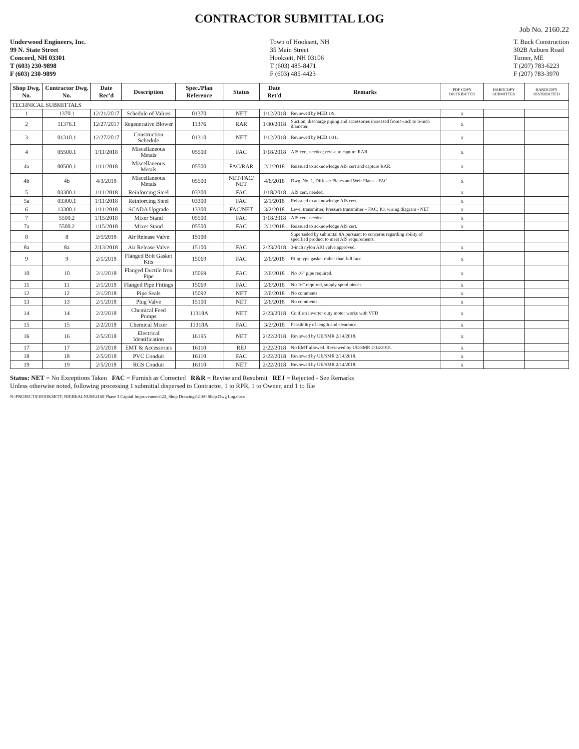CONTRACTOR SUBMITTAL LOG
Job No. 2160.22
Underwood Engineers, Inc.
99 N. State Street
Concord, NH 03301
T (603) 230-9898
F (603) 230-9899
Town of Hooksett, NH
35 Main Street
Hooksett, NH 03106
T (603) 485-8471
F (603) 485-4423
T. Buck Construction
302B Auburn Road
Turner, ME
T (207) 783-6223
F (207) 783-3970
| Shop Dwg. No. | Contractor Dwg. No. | Date Rec'd | Description | Spec./Plan Reference | Status | Date Ret'd | Remarks | PDF COPY DISTRIBUTED | HARDCOPY SUBMITTED | HARDCOPY DISTRIBUTED |
| --- | --- | --- | --- | --- | --- | --- | --- | --- | --- | --- |
| TECHNICAL SUBMITTALS | | | | | | | | | | |
| 1 | 1370.1 | 12/21/2017 | Schedule of Values | 01370 | NET | 1/12/2018 | Reviewed by MEB 1/9. | x | | |
| 2 | 11376.1 | 12/27/2017 | Regenerative Blower | 11376 | RAR | 1/30/2018 | Suction, discharge piping and accessories increased from4-inch to 6-inch diameter. | x | | |
| 3 | 01310.1 | 12/27/2017 | Construction Schedule | 01310 | NET | 1/12/2018 | Reviewed by MEB 1/11. | x | | |
| 4 | 05500.1 | 1/11/2018 | Miscellaneous Metals | 05500 | FAC | 1/18/2018 | AIS cert. needed; revise to capture RAR. | x | | |
| 4a | 00500.1 | 1/11/2018 | Miscellaneous Metals | 05500 | FAC/RAR | 2/1/2018 | Reissued to acknowledge AIS cert and capture RAR. | x | | |
| 4b | 4b | 4/3/2018 | Miscellaneous Metals | 05500 | NET/FAC/ NET | 4/6/2018 | Dwg. No. 1, Diffuser Plates and Weir Plates - FAC | x | | |
| 5 | 03300.1 | 1/11/2018 | Reinforcing Steel | 03300 | FAC | 1/18/2018 | AIS cert. needed. | x | | |
| 5a | 03300.1 | 1/11/2018 | Reinforcing Steel | 03300 | FAC | 2/1/2018 | Reissued to acknowledge AIS cert. | x | | |
| 6 | 13300.1 | 1/11/2018 | SCADA Upgrade | 13300 | FAC/NET | 3/2/2018 | Level transmitter, Pressure transmitter – FAC; IO, wiring diagram - NET | x | | |
| 7 | 5500.2 | 1/15/2018 | Mixer Stand | 05500 | FAC | 1/18/2018 | AIS cert. needed. | x | | |
| 7a | 5500.2 | 1/15/2018 | Mixer Stand | 05500 | FAC | 2/1/2018 | Reissued to acknowledge AIS cert. | x | | |
| 8 | 8 | 2/1/2018 | Air Release Valve | 15100 | | | Superseded by submittal 8A pursuant to concerns regarding ability of specified product to meet AIS requirements. | | | |
| 8a | 8a | 2/13/2018 | Air Release Valve | 15100 | FAC | 2/23/2018 | 3-inch nylon ARI valve approved. | x | | |
| 9 | 9 | 2/1/2018 | Flanged Bolt Gasket Kits | 15069 | FAC | 2/6/2018 | Ring type gasket rather than full face. | x | | |
| 10 | 10 | 2/1/2018 | Flanged Ductile Iron Pipe | 15069 | FAC | 2/6/2018 | No 16” pipe required. | x | | |
| 11 | 11 | 2/1/2018 | Flanged Pipe Fittings | 15069 | FAC | 2/6/2018 | No 16” required, supply spool pieces. | x | | |
| 12 | 12 | 2/1/2018 | Pipe Seals | 15092 | NET | 2/6/2018 | No comments. | x | | |
| 13 | 13 | 2/1/2018 | Plug Valve | 15100 | NET | 2/6/2018 | No comments. | x | | |
| 14 | 14 | 2/2/2018 | Chemical Feed Pumps | 11318A | NET | 2/23/2018 | Confirm inverter duty motor works with VFD | x | | |
| 15 | 15 | 2/2/2018 | Chemical Mixer | 11318A | FAC | 3/2/2018 | Feasibility of length and clearance. | x | | |
| 16 | 16 | 2/5/2018 | Electrical Identification | 16195 | NET | 2/22/2018 | Reviewed by UE/SMR 2/14/2018. | x | | |
| 17 | 17 | 2/5/2018 | EMT & Accessories | 16110 | REJ | 2/22/2018 | No EMT allowed. Reviewed by UE/SMR 2/14/2018. | x | | |
| 18 | 18 | 2/5/2018 | PVC Conduit | 16110 | FAC | 2/22/2018 | Reviewed by UE/SMR 2/14/2018. | x | | |
| 19 | 19 | 2/5/2018 | RGS Conduit | 16110 | NET | 2/22/2018 | Reviewed by UE/SMR 2/14/2018. | x | | |
Status: NET = No Exceptions Taken FAC = Furnish as Corrected R&R = Revise and Resubmit REJ = Rejected - See Remarks
Unless otherwise noted, following processing 1 submittal dispersed to Contractor, 1 to RPR, 1 to Owner, and 1 to file
N:\PROJECTS\HOOKSETT, NH\REALNUM\2160 Phase 3 Capital Improvements\22_Shop Drawings\2160 Shop Dwg Log.docx